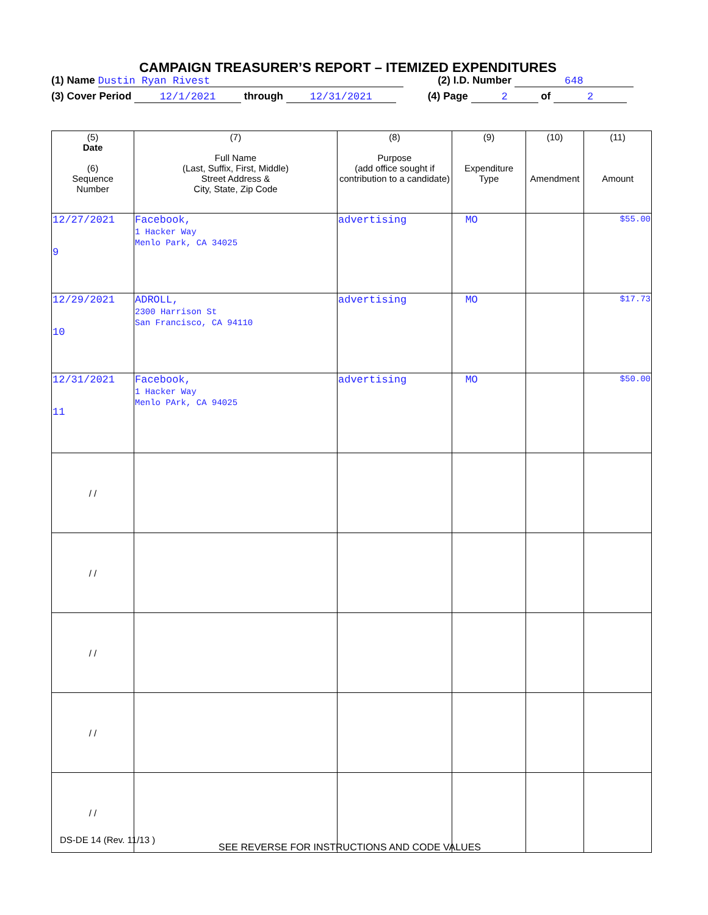CAMPAIGN TREASURER’S REPORT – ITEMIZED EXPENDITURES
(1) Name Dustin Ryan Rivest (2) I.D. Number 648
(3) Cover Period 12/1/2021 through 12/31/2021 (4) Page 2 of 2
| (5) Date (6) Sequence Number | (7) Full Name (Last, Suffix, First, Middle) Street Address & City, State, Zip Code | (8) Purpose (add office sought if contribution to a candidate) | (9) Expenditure Type | (10) Amendment | (11) Amount |
| --- | --- | --- | --- | --- | --- |
| 12/27/2021 9 | Facebook, 1 Hacker Way Menlo Park, CA 34025 | advertising | MO | | $55.00 |
| 12/29/2021 10 | ADROLL, 2300 Harrison St San Francisco, CA 94110 | advertising | MO | | $17.73 |
| 12/31/2021 11 | Facebook, 1 Hacker Way Menlo PArk, CA 94025 | advertising | MO | | $50.00 |
| / / | | | | | |
| / / | | | | | |
| / / | | | | | |
| / / | | | | | |
| / / | | | | | |
DS-DE 14 (Rev. 11/13 )
SEE REVERSE FOR INSTRUCTIONS AND CODE VALUES